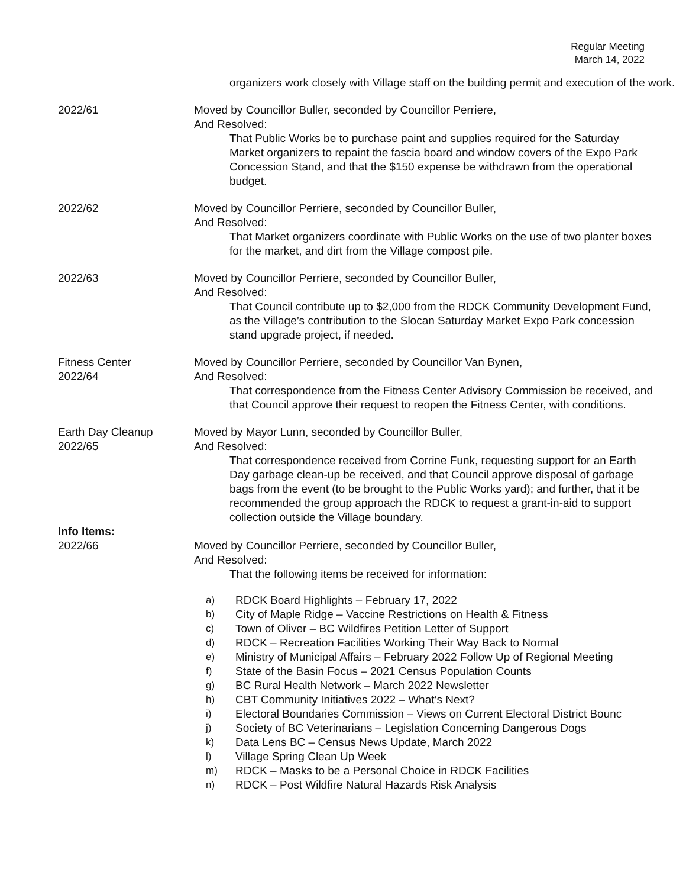Regular Meeting
March 14, 2022
organizers work closely with Village staff on the building permit and execution of the work.
2022/61 Moved by Councillor Buller, seconded by Councillor Perriere,
And Resolved:
That Public Works be to purchase paint and supplies required for the Saturday Market organizers to repaint the fascia board and window covers of the Expo Park Concession Stand, and that the $150 expense be withdrawn from the operational budget.
2022/62 Moved by Councillor Perriere, seconded by Councillor Buller,
And Resolved:
That Market organizers coordinate with Public Works on the use of two planter boxes for the market, and dirt from the Village compost pile.
2022/63 Moved by Councillor Perriere, seconded by Councillor Buller,
And Resolved:
That Council contribute up to $2,000 from the RDCK Community Development Fund, as the Village’s contribution to the Slocan Saturday Market Expo Park concession stand upgrade project, if needed.
Fitness Center
2022/64
Moved by Councillor Perriere, seconded by Councillor Van Bynen,
And Resolved:
That correspondence from the Fitness Center Advisory Commission be received, and that Council approve their request to reopen the Fitness Center, with conditions.
Earth Day Cleanup
2022/65
Moved by Mayor Lunn, seconded by Councillor Buller,
And Resolved:
That correspondence received from Corrine Funk, requesting support for an Earth Day garbage clean-up be received, and that Council approve disposal of garbage bags from the event (to be brought to the Public Works yard); and further, that it be recommended the group approach the RDCK to request a grant-in-aid to support collection outside the Village boundary.
Info Items:
2022/66
Moved by Councillor Perriere, seconded by Councillor Buller,
And Resolved:
That the following items be received for information:
a) RDCK Board Highlights – February 17, 2022
b) City of Maple Ridge – Vaccine Restrictions on Health & Fitness
c) Town of Oliver – BC Wildfires Petition Letter of Support
d) RDCK – Recreation Facilities Working Their Way Back to Normal
e) Ministry of Municipal Affairs – February 2022 Follow Up of Regional Meeting
f) State of the Basin Focus – 2021 Census Population Counts
g) BC Rural Health Network – March 2022 Newsletter
h) CBT Community Initiatives 2022 – What’s Next?
i) Electoral Boundaries Commission – Views on Current Electoral District Bounc
j) Society of BC Veterinarians – Legislation Concerning Dangerous Dogs
k) Data Lens BC – Census News Update, March 2022
l) Village Spring Clean Up Week
m) RDCK – Masks to be a Personal Choice in RDCK Facilities
n) RDCK – Post Wildfire Natural Hazards Risk Analysis